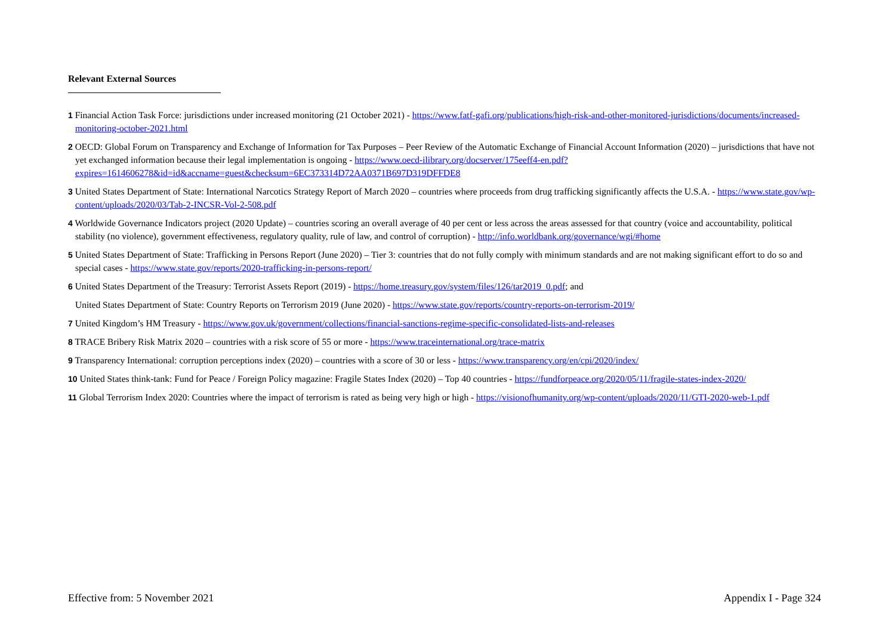Relevant External Sources
1 Financial Action Task Force: jurisdictions under increased monitoring (21 October 2021) - https://www.fatf-gafi.org/publications/high-risk-and-other-monitored-jurisdictions/documents/increased-monitoring-october-2021.html
2 OECD: Global Forum on Transparency and Exchange of Information for Tax Purposes – Peer Review of the Automatic Exchange of Financial Account Information (2020) – jurisdictions that have not yet exchanged information because their legal implementation is ongoing - https://www.oecd-ilibrary.org/docserver/175eeff4-en.pdf?expires=1614606278&id=id&accname=guest&checksum=6EC373314D72AA0371B697D319DFFDE8
3 United States Department of State: International Narcotics Strategy Report of March 2020 – countries where proceeds from drug trafficking significantly affects the U.S.A. - https://www.state.gov/wp-content/uploads/2020/03/Tab-2-INCSR-Vol-2-508.pdf
4 Worldwide Governance Indicators project (2020 Update) – countries scoring an overall average of 40 per cent or less across the areas assessed for that country (voice and accountability, political stability (no violence), government effectiveness, regulatory quality, rule of law, and control of corruption) - http://info.worldbank.org/governance/wgi/#home
5 United States Department of State: Trafficking in Persons Report (June 2020) – Tier 3: countries that do not fully comply with minimum standards and are not making significant effort to do so and special cases - https://www.state.gov/reports/2020-trafficking-in-persons-report/
6 United States Department of the Treasury: Terrorist Assets Report (2019) - https://home.treasury.gov/system/files/126/tar2019_0.pdf; and
United States Department of State: Country Reports on Terrorism 2019 (June 2020) - https://www.state.gov/reports/country-reports-on-terrorism-2019/
7 United Kingdom’s HM Treasury - https://www.gov.uk/government/collections/financial-sanctions-regime-specific-consolidated-lists-and-releases
8 TRACE Bribery Risk Matrix 2020 – countries with a risk score of 55 or more - https://www.traceinternational.org/trace-matrix
9 Transparency International: corruption perceptions index (2020) – countries with a score of 30 or less - https://www.transparency.org/en/cpi/2020/index/
10 United States think-tank: Fund for Peace / Foreign Policy magazine: Fragile States Index (2020) – Top 40 countries - https://fundforpeace.org/2020/05/11/fragile-states-index-2020/
11 Global Terrorism Index 2020: Countries where the impact of terrorism is rated as being very high or high - https://visionofhumanity.org/wp-content/uploads/2020/11/GTI-2020-web-1.pdf
Effective from: 5 November 2021 Appendix I - Page 324